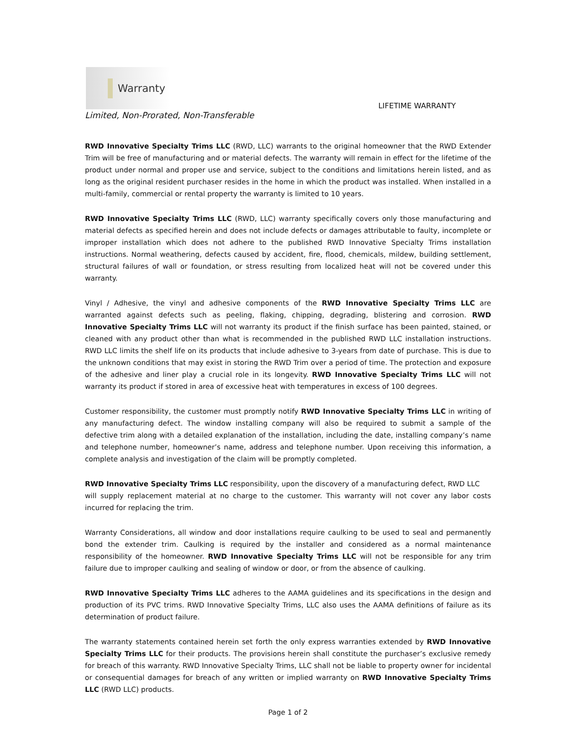Warranty
LIFETIME WARRANTY
Limited, Non-Prorated, Non-Transferable
RWD Innovative Specialty Trims LLC (RWD, LLC) warrants to the original homeowner that the RWD Extender Trim will be free of manufacturing and or material defects. The warranty will remain in effect for the lifetime of the product under normal and proper use and service, subject to the conditions and limitations herein listed, and as long as the original resident purchaser resides in the home in which the product was installed. When installed in a multi-family, commercial or rental property the warranty is limited to 10 years.
RWD Innovative Specialty Trims LLC (RWD, LLC) warranty specifically covers only those manufacturing and material defects as specified herein and does not include defects or damages attributable to faulty, incomplete or improper installation which does not adhere to the published RWD Innovative Specialty Trims installation instructions. Normal weathering, defects caused by accident, fire, flood, chemicals, mildew, building settlement, structural failures of wall or foundation, or stress resulting from localized heat will not be covered under this warranty.
Vinyl / Adhesive, the vinyl and adhesive components of the RWD Innovative Specialty Trims LLC are warranted against defects such as peeling, flaking, chipping, degrading, blistering and corrosion. RWD Innovative Specialty Trims LLC will not warranty its product if the finish surface has been painted, stained, or cleaned with any product other than what is recommended in the published RWD LLC installation instructions. RWD LLC limits the shelf life on its products that include adhesive to 3-years from date of purchase. This is due to the unknown conditions that may exist in storing the RWD Trim over a period of time. The protection and exposure of the adhesive and liner play a crucial role in its longevity. RWD Innovative Specialty Trims LLC will not warranty its product if stored in area of excessive heat with temperatures in excess of 100 degrees.
Customer responsibility, the customer must promptly notify RWD Innovative Specialty Trims LLC in writing of any manufacturing defect. The window installing company will also be required to submit a sample of the defective trim along with a detailed explanation of the installation, including the date, installing company’s name and telephone number, homeowner’s name, address and telephone number. Upon receiving this information, a complete analysis and investigation of the claim will be promptly completed.
RWD Innovative Specialty Trims LLC responsibility, upon the discovery of a manufacturing defect, RWD LLC
will supply replacement material at no charge to the customer. This warranty will not cover any labor costs incurred for replacing the trim.
Warranty Considerations, all window and door installations require caulking to be used to seal and permanently bond the extender trim. Caulking is required by the installer and considered as a normal maintenance responsibility of the homeowner. RWD Innovative Specialty Trims LLC will not be responsible for any trim failure due to improper caulking and sealing of window or door, or from the absence of caulking.
RWD Innovative Specialty Trims LLC adheres to the AAMA guidelines and its specifications in the design and production of its PVC trims. RWD Innovative Specialty Trims, LLC also uses the AAMA definitions of failure as its determination of product failure.
The warranty statements contained herein set forth the only express warranties extended by RWD Innovative Specialty Trims LLC for their products. The provisions herein shall constitute the purchaser’s exclusive remedy for breach of this warranty. RWD Innovative Specialty Trims, LLC shall not be liable to property owner for incidental or consequential damages for breach of any written or implied warranty on RWD Innovative Specialty Trims LLC (RWD LLC) products.
Page 1 of 2